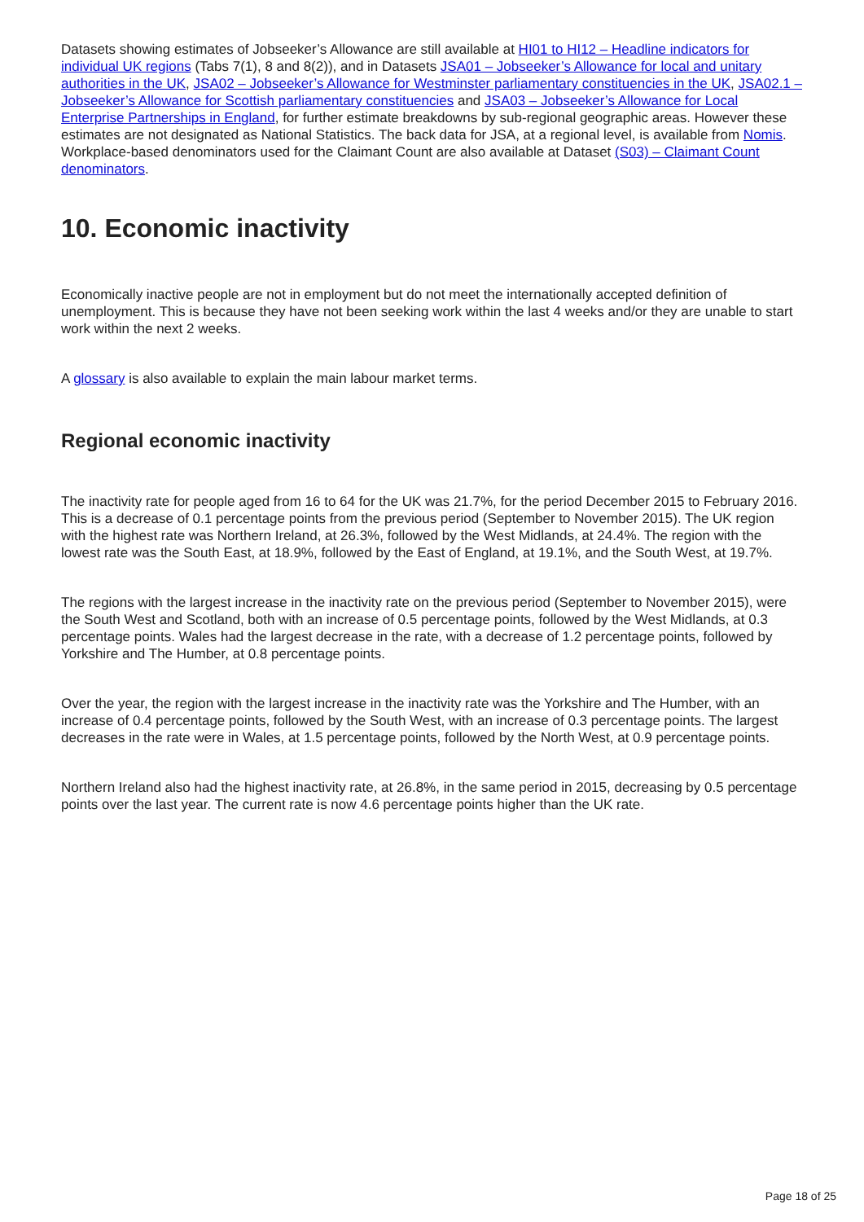Datasets showing estimates of Jobseeker’s Allowance are still available at HI01 to HI12 – Headline indicators for individual UK regions (Tabs 7(1), 8 and 8(2)), and in Datasets JSA01 – Jobseeker’s Allowance for local and unitary authorities in the UK, JSA02 – Jobseeker’s Allowance for Westminster parliamentary constituencies in the UK, JSA02.1 – Jobseeker’s Allowance for Scottish parliamentary constituencies and JSA03 – Jobseeker’s Allowance for Local Enterprise Partnerships in England, for further estimate breakdowns by sub-regional geographic areas. However these estimates are not designated as National Statistics. The back data for JSA, at a regional level, is available from Nomis. Workplace-based denominators used for the Claimant Count are also available at Dataset (S03) – Claimant Count denominators.
10. Economic inactivity
Economically inactive people are not in employment but do not meet the internationally accepted definition of unemployment. This is because they have not been seeking work within the last 4 weeks and/or they are unable to start work within the next 2 weeks.
A glossary is also available to explain the main labour market terms.
Regional economic inactivity
The inactivity rate for people aged from 16 to 64 for the UK was 21.7%, for the period December 2015 to February 2016. This is a decrease of 0.1 percentage points from the previous period (September to November 2015). The UK region with the highest rate was Northern Ireland, at 26.3%, followed by the West Midlands, at 24.4%. The region with the lowest rate was the South East, at 18.9%, followed by the East of England, at 19.1%, and the South West, at 19.7%.
The regions with the largest increase in the inactivity rate on the previous period (September to November 2015), were the South West and Scotland, both with an increase of 0.5 percentage points, followed by the West Midlands, at 0.3 percentage points. Wales had the largest decrease in the rate, with a decrease of 1.2 percentage points, followed by Yorkshire and The Humber, at 0.8 percentage points.
Over the year, the region with the largest increase in the inactivity rate was the Yorkshire and The Humber, with an increase of 0.4 percentage points, followed by the South West, with an increase of 0.3 percentage points. The largest decreases in the rate were in Wales, at 1.5 percentage points, followed by the North West, at 0.9 percentage points.
Northern Ireland also had the highest inactivity rate, at 26.8%, in the same period in 2015, decreasing by 0.5 percentage points over the last year. The current rate is now 4.6 percentage points higher than the UK rate.
Page 18 of 25